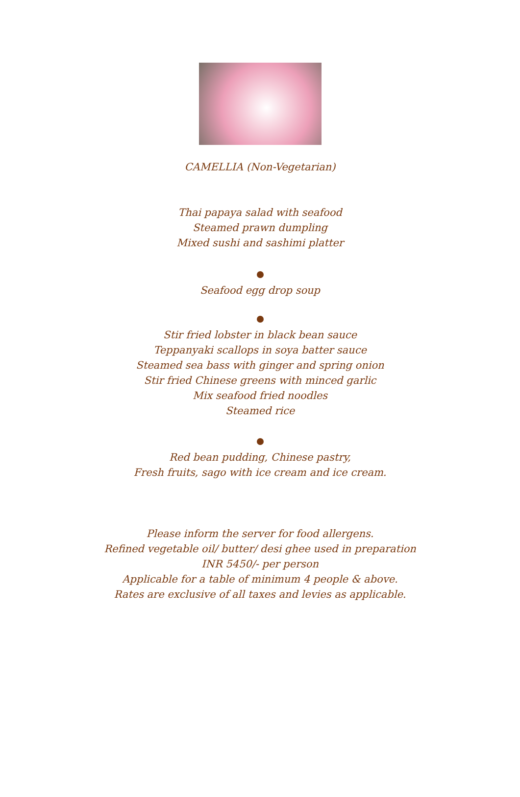CAMELLIA (Non-Vegetarian)
Thai papaya salad with seafood
Steamed prawn dumpling
Mixed sushi and sashimi platter
Seafood egg drop soup
Stir fried lobster in black bean sauce
Teppanyaki scallops in soya batter sauce
Steamed sea bass with ginger and spring onion
Stir fried Chinese greens with minced garlic
Mix seafood fried noodles
Steamed rice
Red bean pudding, Chinese pastry,
Fresh fruits, sago with ice cream and ice cream.
Please inform the server for food allergens.
Refined vegetable oil/ butter/ desi ghee used in preparation
INR 5450/- per person
Applicable for a table of minimum 4 people & above.
Rates are exclusive of all taxes and levies as applicable.